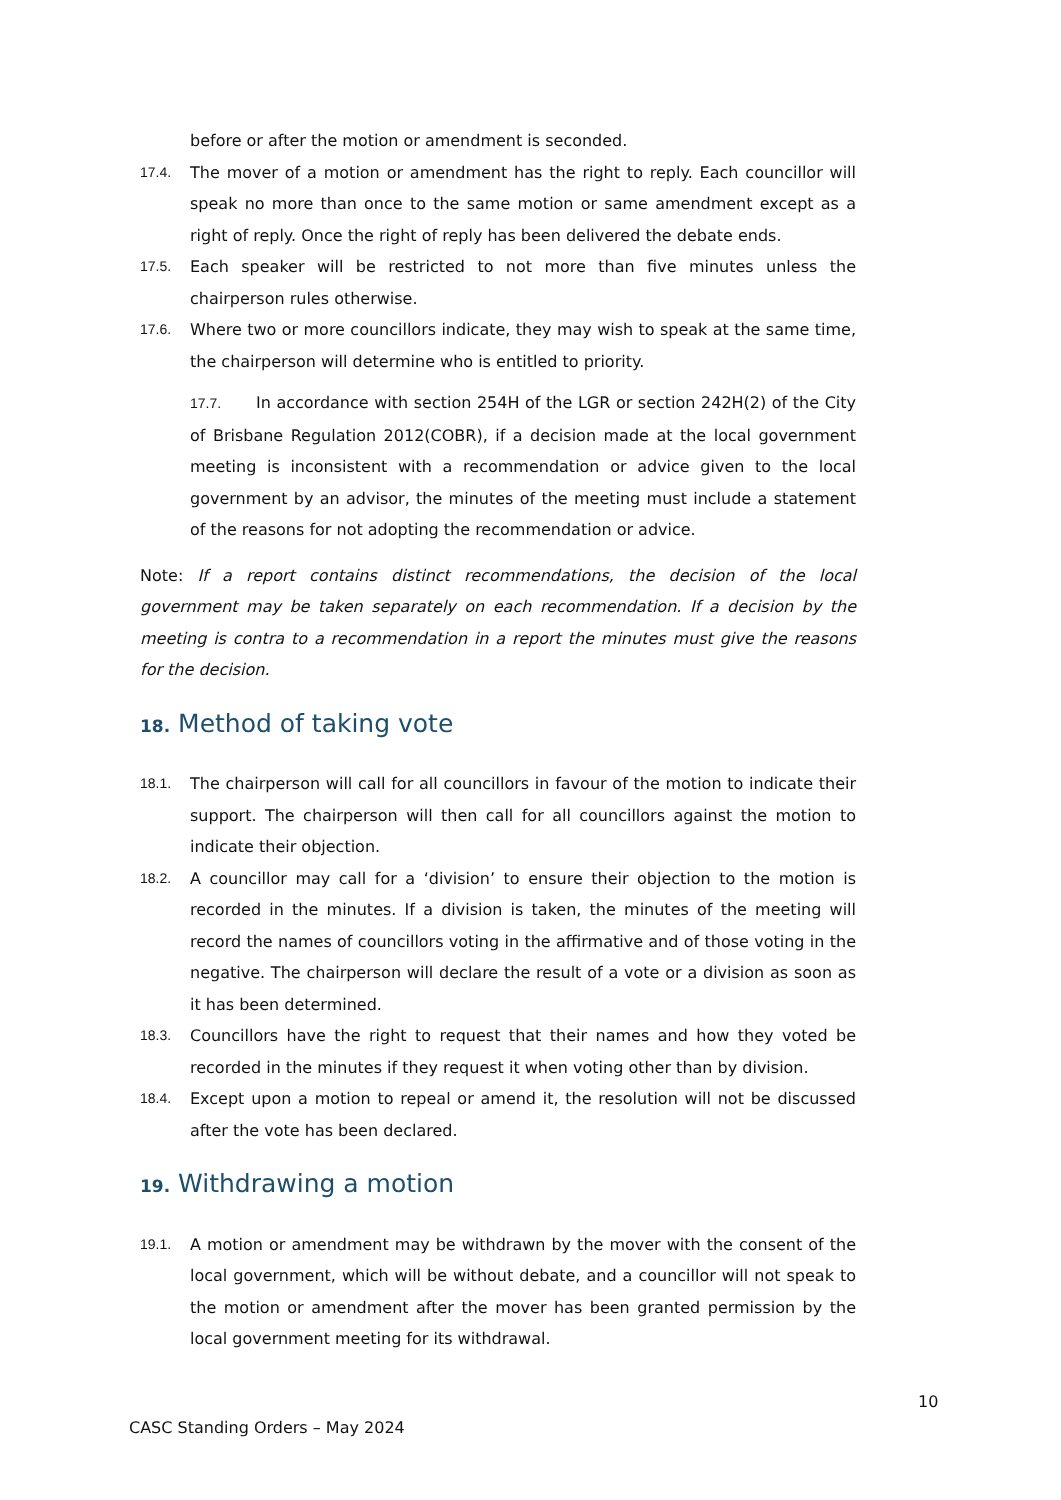before or after the motion or amendment is seconded.
17.4. The mover of a motion or amendment has the right to reply. Each councillor will speak no more than once to the same motion or same amendment except as a right of reply. Once the right of reply has been delivered the debate ends.
17.5. Each speaker will be restricted to not more than five minutes unless the chairperson rules otherwise.
17.6. Where two or more councillors indicate, they may wish to speak at the same time, the chairperson will determine who is entitled to priority.
17.7. In accordance with section 254H of the LGR or section 242H(2) of the City of Brisbane Regulation 2012(COBR), if a decision made at the local government meeting is inconsistent with a recommendation or advice given to the local government by an advisor, the minutes of the meeting must include a statement of the reasons for not adopting the recommendation or advice.
Note: If a report contains distinct recommendations, the decision of the local government may be taken separately on each recommendation. If a decision by the meeting is contra to a recommendation in a report the minutes must give the reasons for the decision.
18. Method of taking vote
18.1. The chairperson will call for all councillors in favour of the motion to indicate their support. The chairperson will then call for all councillors against the motion to indicate their objection.
18.2. A councillor may call for a ‘division’ to ensure their objection to the motion is recorded in the minutes. If a division is taken, the minutes of the meeting will record the names of councillors voting in the affirmative and of those voting in the negative. The chairperson will declare the result of a vote or a division as soon as it has been determined.
18.3. Councillors have the right to request that their names and how they voted be recorded in the minutes if they request it when voting other than by division.
18.4. Except upon a motion to repeal or amend it, the resolution will not be discussed after the vote has been declared.
19. Withdrawing a motion
19.1. A motion or amendment may be withdrawn by the mover with the consent of the local government, which will be without debate, and a councillor will not speak to the motion or amendment after the mover has been granted permission by the local government meeting for its withdrawal.
10
CASC Standing Orders – May 2024